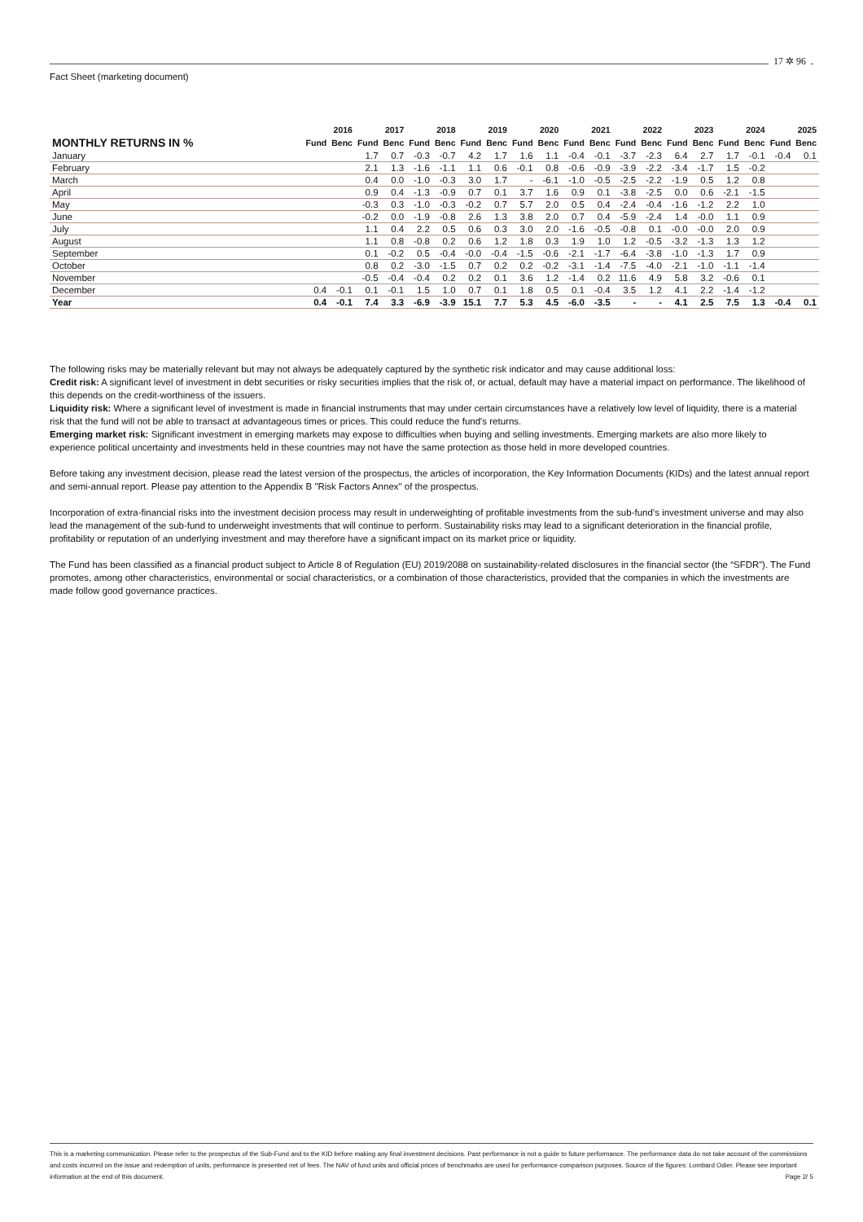17 ✲ 96
Fact Sheet (marketing document)
| | 2016 | | 2017 | | 2018 | | 2019 | | 2020 | | 2021 | | 2022 | | 2023 | | 2024 | | 2025 | |
| --- | --- | --- | --- | --- | --- | --- | --- | --- | --- | --- | --- | --- | --- | --- | --- | --- | --- | --- | --- | --- |
| MONTHLY RETURNS IN % | Fund | Benc | Fund | Benc | Fund | Benc | Fund | Benc | Fund | Benc | Fund | Benc | Fund | Benc | Fund | Benc | Fund | Benc | Fund | Benc |
| January | | | 1.7 | 0.7 | -0.3 | -0.7 | 4.2 | 1.7 | 1.6 | 1.1 | -0.4 | -0.1 | -3.7 | -2.3 | 6.4 | 2.7 | 1.7 | -0.1 | -0.4 | 0.1 |
| February | | | 2.1 | 1.3 | -1.6 | -1.1 | 1.1 | 0.6 | -0.1 | 0.8 | -0.6 | -0.9 | -3.9 | -2.2 | -3.4 | -1.7 | 1.5 | -0.2 | | |
| March | | | 0.4 | 0.0 | -1.0 | -0.3 | 3.0 | 1.7 | - | -6.1 | -1.0 | -0.5 | -2.5 | -2.2 | -1.9 | 0.5 | 1.2 | 0.8 | | |
| April | | | 0.9 | 0.4 | -1.3 | -0.9 | 0.7 | 0.1 | 3.7 | 1.6 | 0.9 | 0.1 | -3.8 | -2.5 | 0.0 | 0.6 | -2.1 | -1.5 | | |
| May | | | -0.3 | 0.3 | -1.0 | -0.3 | -0.2 | 0.7 | 5.7 | 2.0 | 0.5 | 0.4 | -2.4 | -0.4 | -1.6 | -1.2 | 2.2 | 1.0 | | |
| June | | | -0.2 | 0.0 | -1.9 | -0.8 | 2.6 | 1.3 | 3.8 | 2.0 | 0.7 | 0.4 | -5.9 | -2.4 | 1.4 | -0.0 | 1.1 | 0.9 | | |
| July | | | 1.1 | 0.4 | 2.2 | 0.5 | 0.6 | 0.3 | 3.0 | 2.0 | -1.6 | -0.5 | -0.8 | 0.1 | -0.0 | -0.0 | 2.0 | 0.9 | | |
| August | | | 1.1 | 0.8 | -0.8 | 0.2 | 0.6 | 1.2 | 1.8 | 0.3 | 1.9 | 1.0 | 1.2 | -0.5 | -3.2 | -1.3 | 1.3 | 1.2 | | |
| September | | | 0.1 | -0.2 | 0.5 | -0.4 | -0.0 | -0.4 | -1.5 | -0.6 | -2.1 | -1.7 | -6.4 | -3.8 | -1.0 | -1.3 | 1.7 | 0.9 | | |
| October | | | 0.8 | 0.2 | -3.0 | -1.5 | 0.7 | 0.2 | 0.2 | -0.2 | -3.1 | -1.4 | -7.5 | -4.0 | -2.1 | -1.0 | -1.1 | -1.4 | | |
| November | | | -0.5 | -0.4 | -0.4 | 0.2 | 0.2 | 0.1 | 3.6 | 1.2 | -1.4 | 0.2 | 11.6 | 4.9 | 5.8 | 3.2 | -0.6 | 0.1 | | |
| December | 0.4 | -0.1 | 0.1 | -0.1 | 1.5 | 1.0 | 0.7 | 0.1 | 1.8 | 0.5 | 0.1 | -0.4 | 3.5 | 1.2 | 4.1 | 2.2 | -1.4 | -1.2 | | |
| Year | 0.4 | -0.1 | 7.4 | 3.3 | -6.9 | -3.9 | 15.1 | 7.7 | 5.3 | 4.5 | -6.0 | -3.5 | - | - | 4.1 | 2.5 | 7.5 | 1.3 | -0.4 | 0.1 |
The following risks may be materially relevant but may not always be adequately captured by the synthetic risk indicator and may cause additional loss:
Credit risk: A significant level of investment in debt securities or risky securities implies that the risk of, or actual, default may have a material impact on performance. The likelihood of this depends on the credit-worthiness of the issuers.
Liquidity risk: Where a significant level of investment is made in financial instruments that may under certain circumstances have a relatively low level of liquidity, there is a material risk that the fund will not be able to transact at advantageous times or prices. This could reduce the fund's returns.
Emerging market risk: Significant investment in emerging markets may expose to difficulties when buying and selling investments. Emerging markets are also more likely to experience political uncertainty and investments held in these countries may not have the same protection as those held in more developed countries.
Before taking any investment decision, please read the latest version of the prospectus, the articles of incorporation, the Key Information Documents (KIDs) and the latest annual report and semi-annual report. Please pay attention to the Appendix B "Risk Factors Annex" of the prospectus.
Incorporation of extra-financial risks into the investment decision process may result in underweighting of profitable investments from the sub-fund’s investment universe and may also lead the management of the sub-fund to underweight investments that will continue to perform. Sustainability risks may lead to a significant deterioration in the financial profile, profitability or reputation of an underlying investment and may therefore have a significant impact on its market price or liquidity.
The Fund has been classified as a financial product subject to Article 8 of Regulation (EU) 2019/2088 on sustainability-related disclosures in the financial sector (the “SFDR”). The Fund promotes, among other characteristics, environmental or social characteristics, or a combination of those characteristics, provided that the companies in which the investments are made follow good governance practices.
This is a marketing communication. Please refer to the prospectus of the Sub-Fund and to the KID before making any final investment decisions. Past performance is not a guide to future performance. The performance data do not take account of the commissions and costs incurred on the issue and redemption of units, performance is presented net of fees. The NAV of fund units and official prices of benchmarks are used for performance comparison purposes. Source of the figures: Lombard Odier. Please see important information at the end of this document. Page 2/ 5